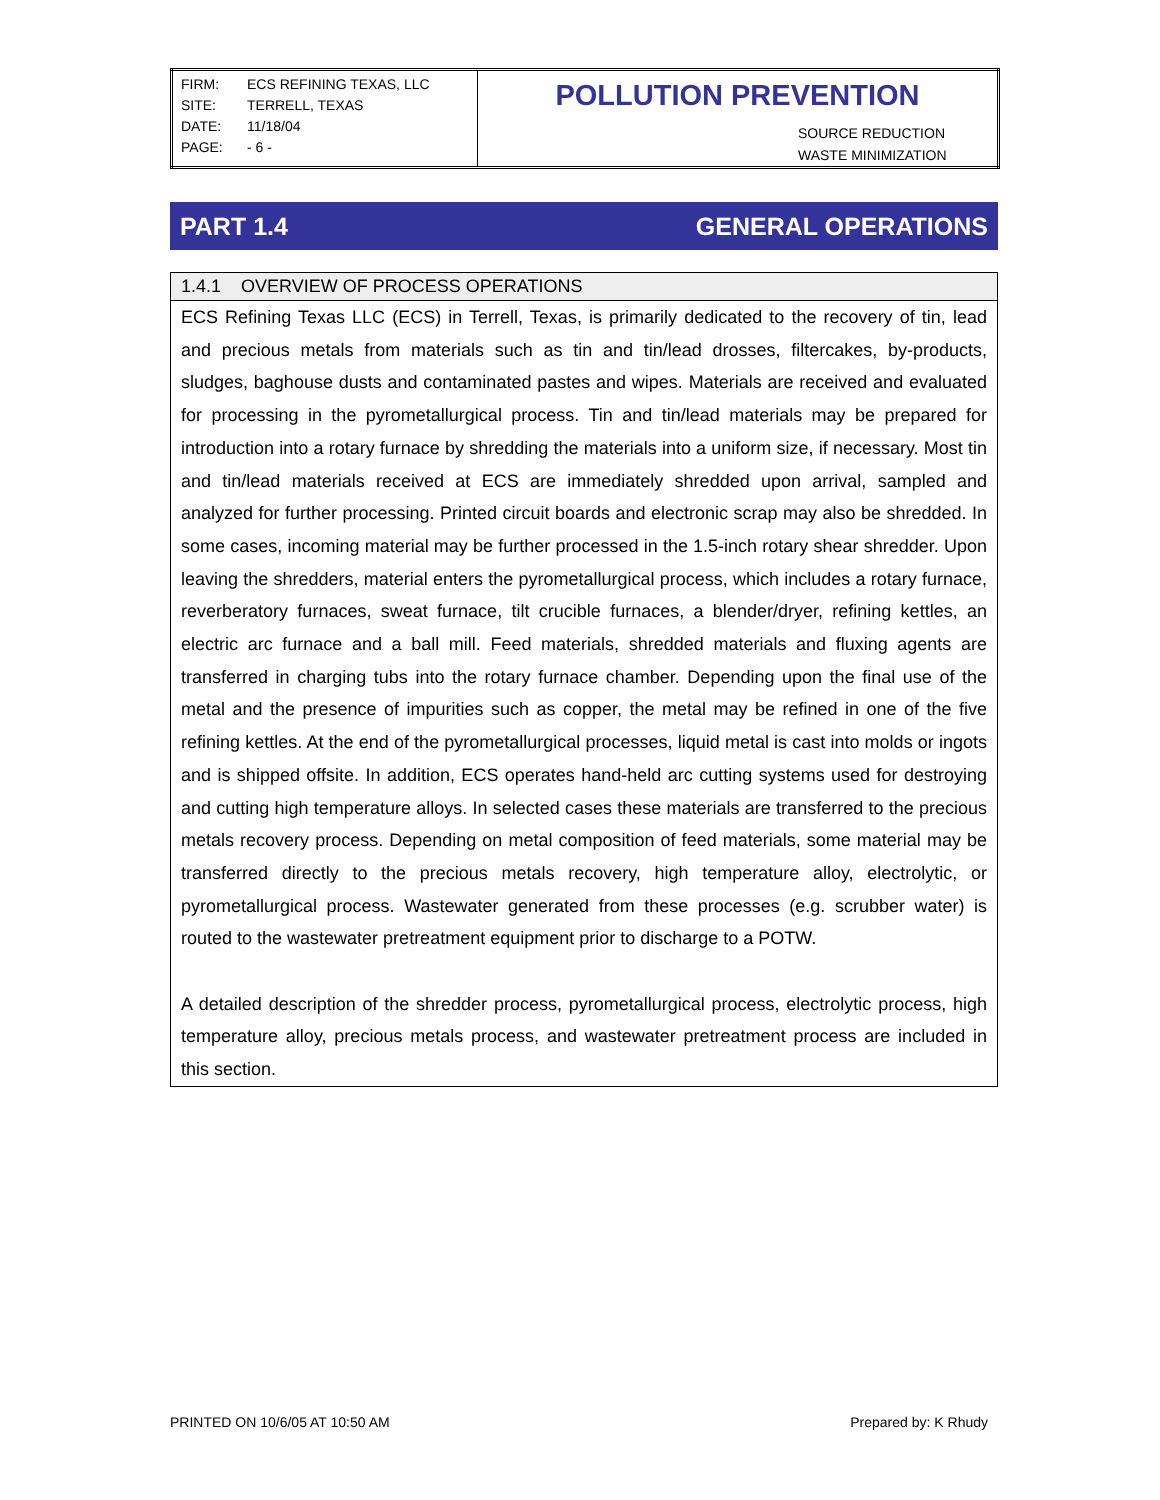| FIRM: ECS REFINING TEXAS, LLC SITE: TERRELL, TEXAS DATE: 11/18/04 PAGE: - 6 - | POLLUTION PREVENTION SOURCE REDUCTION WASTE MINIMIZATION |
PART 1.4 GENERAL OPERATIONS
1.4.1 OVERVIEW OF PROCESS OPERATIONS
ECS Refining Texas LLC (ECS) in Terrell, Texas, is primarily dedicated to the recovery of tin, lead and precious metals from materials such as tin and tin/lead drosses, filtercakes, by-products, sludges, baghouse dusts and contaminated pastes and wipes. Materials are received and evaluated for processing in the pyrometallurgical process. Tin and tin/lead materials may be prepared for introduction into a rotary furnace by shredding the materials into a uniform size, if necessary. Most tin and tin/lead materials received at ECS are immediately shredded upon arrival, sampled and analyzed for further processing. Printed circuit boards and electronic scrap may also be shredded. In some cases, incoming material may be further processed in the 1.5-inch rotary shear shredder. Upon leaving the shredders, material enters the pyrometallurgical process, which includes a rotary furnace, reverberatory furnaces, sweat furnace, tilt crucible furnaces, a blender/dryer, refining kettles, an electric arc furnace and a ball mill. Feed materials, shredded materials and fluxing agents are transferred in charging tubs into the rotary furnace chamber. Depending upon the final use of the metal and the presence of impurities such as copper, the metal may be refined in one of the five refining kettles. At the end of the pyrometallurgical processes, liquid metal is cast into molds or ingots and is shipped offsite. In addition, ECS operates hand-held arc cutting systems used for destroying and cutting high temperature alloys. In selected cases these materials are transferred to the precious metals recovery process. Depending on metal composition of feed materials, some material may be transferred directly to the precious metals recovery, high temperature alloy, electrolytic, or pyrometallurgical process. Wastewater generated from these processes (e.g. scrubber water) is routed to the wastewater pretreatment equipment prior to discharge to a POTW.
A detailed description of the shredder process, pyrometallurgical process, electrolytic process, high temperature alloy, precious metals process, and wastewater pretreatment process are included in this section.
PRINTED ON 10/6/05 AT 10:50 AM Prepared by: K Rhudy